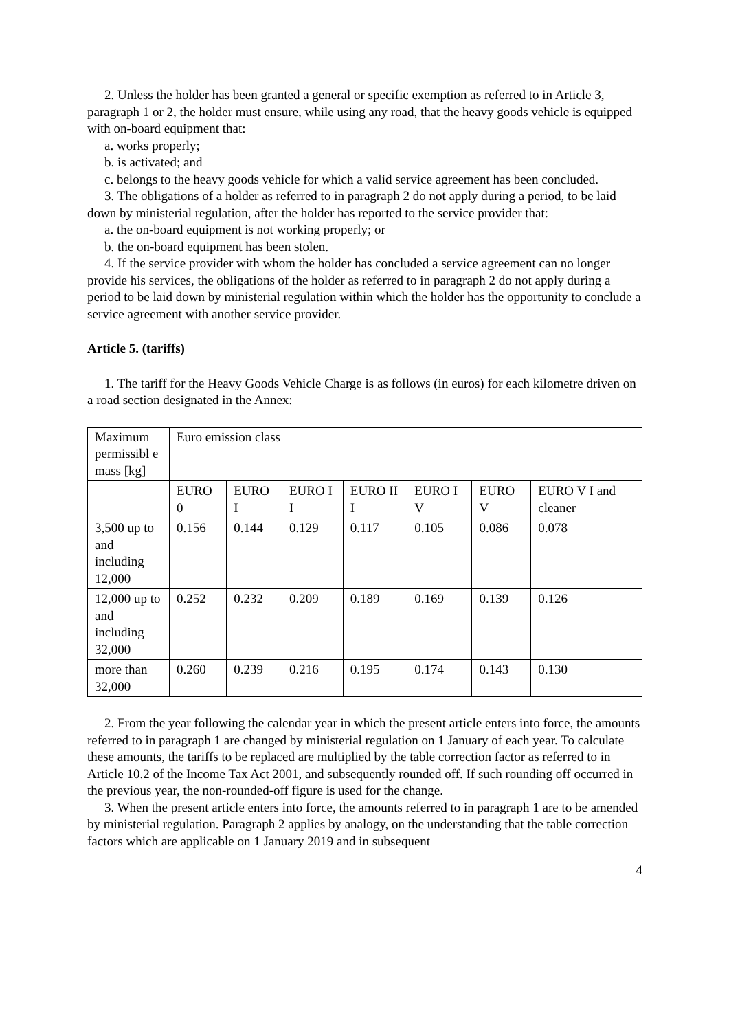2. Unless the holder has been granted a general or specific exemption as referred to in Article 3, paragraph 1 or 2, the holder must ensure, while using any road, that the heavy goods vehicle is equipped with on-board equipment that:
a. works properly;
b. is activated; and
c. belongs to the heavy goods vehicle for which a valid service agreement has been concluded.
3. The obligations of a holder as referred to in paragraph 2 do not apply during a period, to be laid down by ministerial regulation, after the holder has reported to the service provider that:
a. the on-board equipment is not working properly; or
b. the on-board equipment has been stolen.
4. If the service provider with whom the holder has concluded a service agreement can no longer provide his services, the obligations of the holder as referred to in paragraph 2 do not apply during a period to be laid down by ministerial regulation within which the holder has the opportunity to conclude a service agreement with another service provider.
Article 5. (tariffs)
1. The tariff for the Heavy Goods Vehicle Charge is as follows (in euros) for each kilometre driven on a road section designated in the Annex:
| Maximum permissibl e mass [kg] | Euro emission class | | | | | | |
| | EURO 0 | EURO I | EURO I I | EURO II I | EURO I V | EURO V | EURO V I and cleaner |
| 3,500 up to and including 12,000 | 0.156 | 0.144 | 0.129 | 0.117 | 0.105 | 0.086 | 0.078 |
| 12,000 up to and including 32,000 | 0.252 | 0.232 | 0.209 | 0.189 | 0.169 | 0.139 | 0.126 |
| more than 32,000 | 0.260 | 0.239 | 0.216 | 0.195 | 0.174 | 0.143 | 0.130 |
2. From the year following the calendar year in which the present article enters into force, the amounts referred to in paragraph 1 are changed by ministerial regulation on 1 January of each year. To calculate these amounts, the tariffs to be replaced are multiplied by the table correction factor as referred to in Article 10.2 of the Income Tax Act 2001, and subsequently rounded off. If such rounding off occurred in the previous year, the non-rounded-off figure is used for the change.
3. When the present article enters into force, the amounts referred to in paragraph 1 are to be amended by ministerial regulation. Paragraph 2 applies by analogy, on the understanding that the table correction factors which are applicable on 1 January 2019 and in subsequent
4